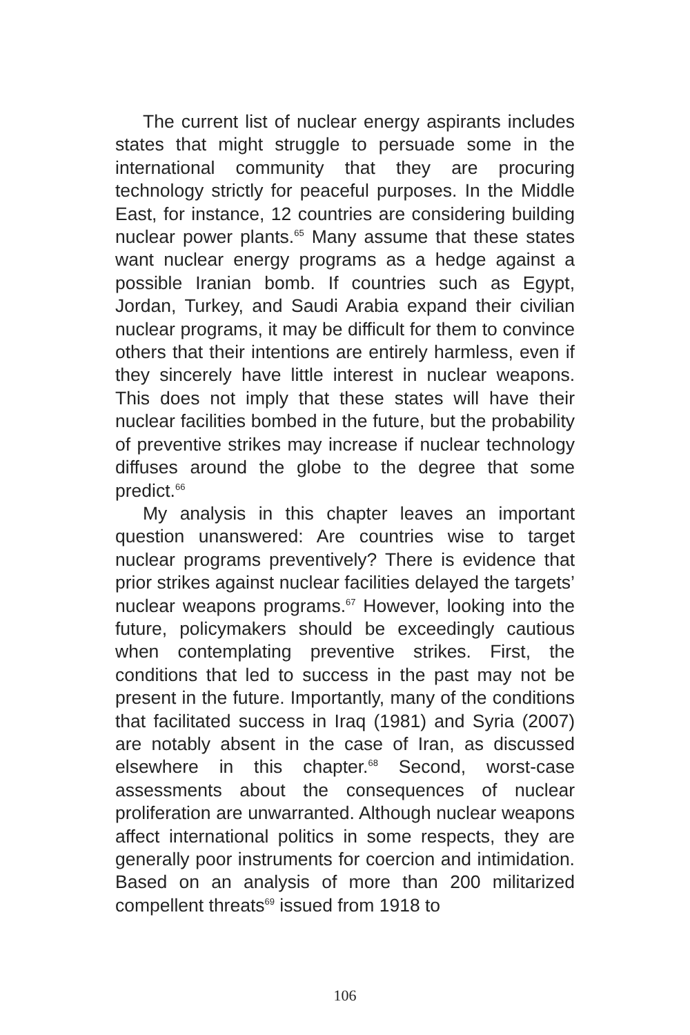The current list of nuclear energy aspirants includes states that might struggle to persuade some in the international community that they are procuring technology strictly for peaceful purposes. In the Middle East, for instance, 12 countries are considering building nuclear power plants.<sup>65</sup> Many assume that these states want nuclear energy programs as a hedge against a possible Iranian bomb. If countries such as Egypt, Jordan, Turkey, and Saudi Arabia expand their civilian nuclear programs, it may be difficult for them to convince others that their intentions are entirely harmless, even if they sincerely have little interest in nuclear weapons. This does not imply that these states will have their nuclear facilities bombed in the future, but the probability of preventive strikes may increase if nuclear technology diffuses around the globe to the degree that some predict.<sup>66</sup>
My analysis in this chapter leaves an important question unanswered: Are countries wise to target nuclear programs preventively? There is evidence that prior strikes against nuclear facilities delayed the targets’ nuclear weapons programs.<sup>67</sup> However, looking into the future, policymakers should be exceedingly cautious when contemplating preventive strikes. First, the conditions that led to success in the past may not be present in the future. Importantly, many of the conditions that facilitated success in Iraq (1981) and Syria (2007) are notably absent in the case of Iran, as discussed elsewhere in this chapter.<sup>68</sup> Second, worst-case assessments about the consequences of nuclear proliferation are unwarranted. Although nuclear weapons affect international politics in some respects, they are generally poor instruments for coercion and intimidation. Based on an analysis of more than 200 militarized compellent threats<sup>69</sup> issued from 1918 to
106